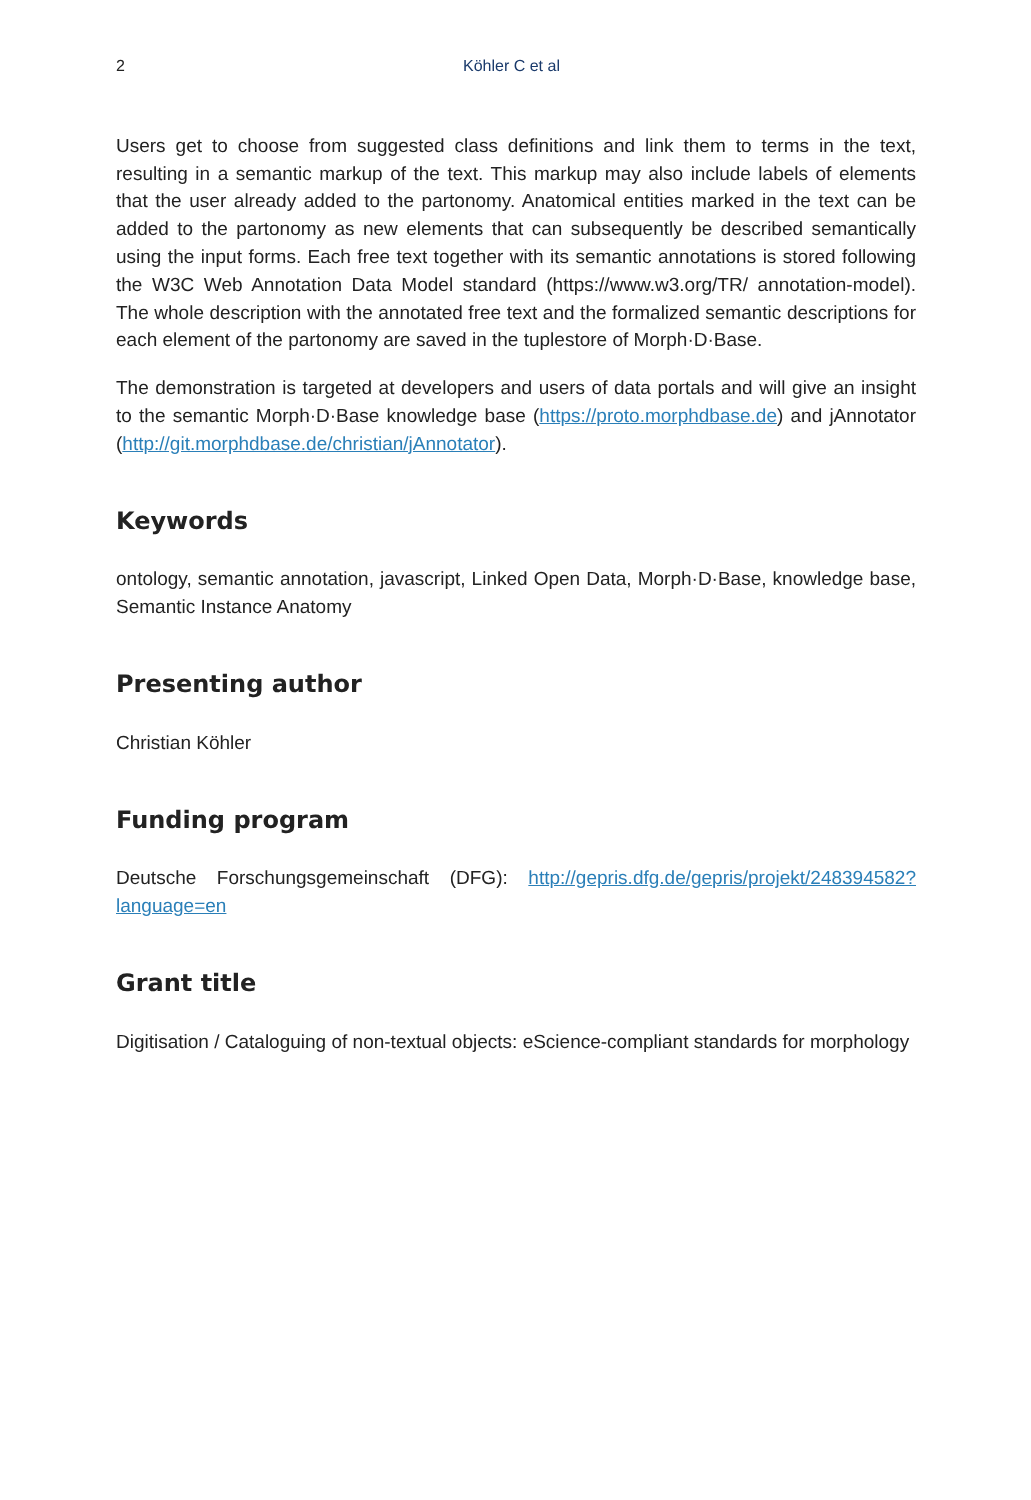2 Köhler C et al
Users get to choose from suggested class definitions and link them to terms in the text, resulting in a semantic markup of the text. This markup may also include labels of elements that the user already added to the partonomy. Anatomical entities marked in the text can be added to the partonomy as new elements that can subsequently be described semantically using the input forms. Each free text together with its semantic annotations is stored following the W3C Web Annotation Data Model standard (https://www.w3.org/TR/ annotation-model). The whole description with the annotated free text and the formalized semantic descriptions for each element of the partonomy are saved in the tuplestore of Morph·D·Base.
The demonstration is targeted at developers and users of data portals and will give an insight to the semantic Morph·D·Base knowledge base (https://proto.morphdbase.de) and jAnnotator (http://git.morphdbase.de/christian/jAnnotator).
Keywords
ontology, semantic annotation, javascript, Linked Open Data, Morph·D·Base, knowledge base, Semantic Instance Anatomy
Presenting author
Christian Köhler
Funding program
Deutsche Forschungsgemeinschaft (DFG): http://gepris.dfg.de/gepris/projekt/248394582? language=en
Grant title
Digitisation / Cataloguing of non-textual objects: eScience-compliant standards for morphology